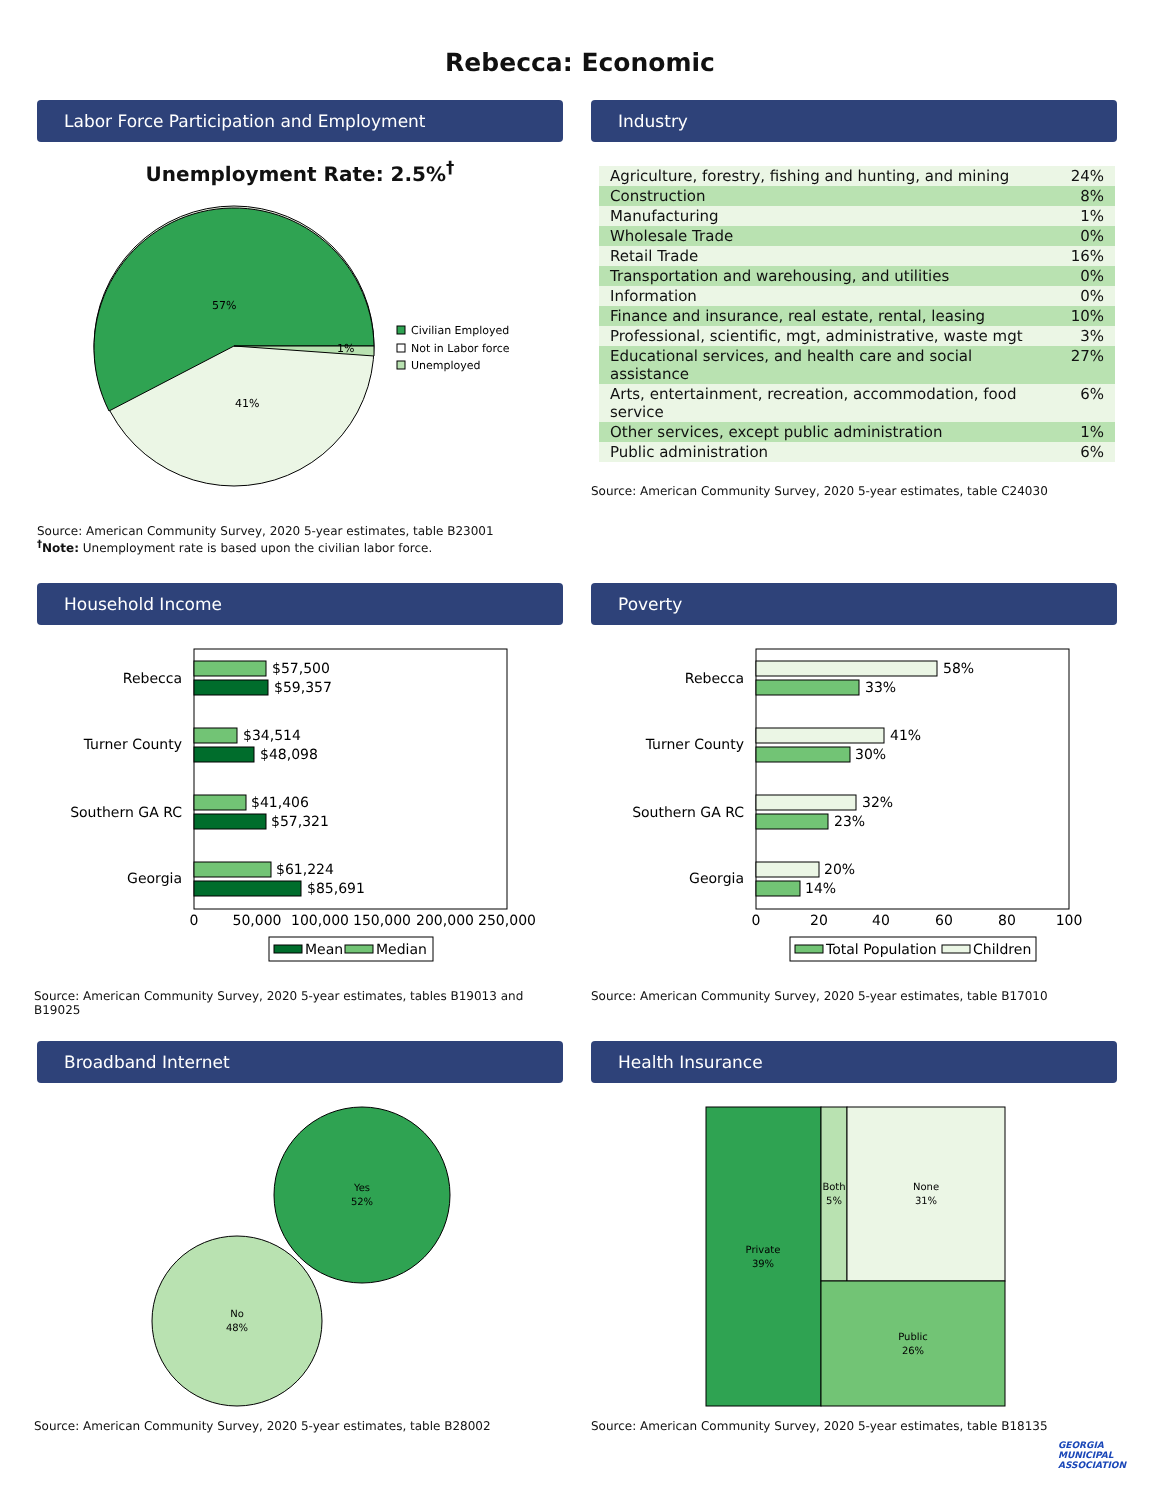Rebecca: Economic
Labor Force Participation and Employment
Unemployment Rate: 2.5%<sup>†</sup>
57%
41%
1%
Civilian Employed
Not in Labor force
Unemployed
Source: American Community Survey, 2020 5-year estimates, table B23001
<sup>†</sup> Note: Unemployment rate is based upon the civilian labor force.
Industry
| Agriculture, forestry, fishing and hunting, and mining | 24% |
| Construction | 8% |
| Manufacturing | 1% |
| Wholesale Trade | 0% |
| Retail Trade | 16% |
| Transportation and warehousing, and utilities | 0% |
| Information | 0% |
| Finance and insurance, real estate, rental, leasing | 10% |
| Professional, scientific, mgt, administrative, waste mgt | 3% |
| Educational services, and health care and social assistance | 27% |
| Arts, entertainment, recreation, accommodation, food service | 6% |
| Other services, except public administration | 1% |
| Public administration | 6% |
Source: American Community Survey, 2020 5-year estimates, table C24030
Household Income
Rebecca
Turner County
Southern GA RC
Georgia
$57,500
$59,357
$34,514
$48,098
$41,406
$57,321
$61,224
$85,691
0
50,000
100,000
150,000
200,000
250,000
Mean
Median
Source: American Community Survey, 2020 5-year estimates, tables B19013 and B19025
Poverty
Rebecca
Turner County
Southern GA RC
Georgia
58%
33%
41%
30%
32%
23%
20%
14%
0
20
40
60
80
100
Total Population
Children
Source: American Community Survey, 2020 5-year estimates, table B17010
Broadband Internet
Yes
52%
No
48%
Source: American Community Survey, 2020 5-year estimates, table B28002
Health Insurance
Private
39%
Both
5%
None
31%
Public
26%
Source: American Community Survey, 2020 5-year estimates, table B18135
GEORGIA
MUNICIPAL
ASSOCIATION